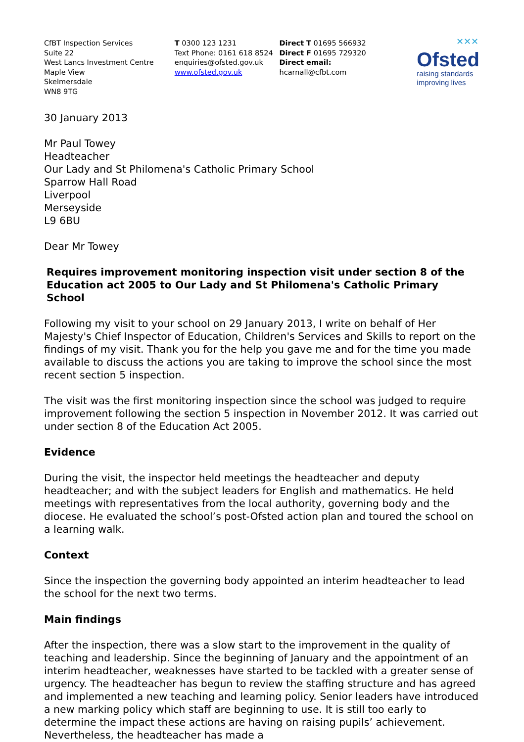CfBT Inspection Services
Suite 22
West Lancs Investment Centre
Maple View
Skelmersdale
WN8 9TG
T 0300 123 1231
Text Phone: 0161 618 8524
enquiries@ofsted.gov.uk
www.ofsted.gov.uk
Direct T 01695 566932
Direct F 01695 729320
Direct email:
hcarnall@cfbt.com
✕✕✕
Ofsted
raising standards
improving lives
30 January 2013
Mr Paul Towey
Headteacher
Our Lady and St Philomena's Catholic Primary School
Sparrow Hall Road
Liverpool
Merseyside
L9 6BU
Dear Mr Towey
Requires improvement monitoring inspection visit under section 8 of the Education act 2005 to Our Lady and St Philomena's Catholic Primary School
Following my visit to your school on 29 January 2013, I write on behalf of Her Majesty's Chief Inspector of Education, Children's Services and Skills to report on the findings of my visit. Thank you for the help you gave me and for the time you made available to discuss the actions you are taking to improve the school since the most recent section 5 inspection.
The visit was the first monitoring inspection since the school was judged to require improvement following the section 5 inspection in November 2012. It was carried out under section 8 of the Education Act 2005.
Evidence
During the visit, the inspector held meetings the headteacher and deputy headteacher; and with the subject leaders for English and mathematics. He held meetings with representatives from the local authority, governing body and the diocese. He evaluated the school’s post-Ofsted action plan and toured the school on a learning walk.
Context
Since the inspection the governing body appointed an interim headteacher to lead the school for the next two terms.
Main findings
After the inspection, there was a slow start to the improvement in the quality of teaching and leadership. Since the beginning of January and the appointment of an interim headteacher, weaknesses have started to be tackled with a greater sense of urgency. The headteacher has begun to review the staffing structure and has agreed and implemented a new teaching and learning policy. Senior leaders have introduced a new marking policy which staff are beginning to use. It is still too early to determine the impact these actions are having on raising pupils’ achievement. Nevertheless, the headteacher has made a